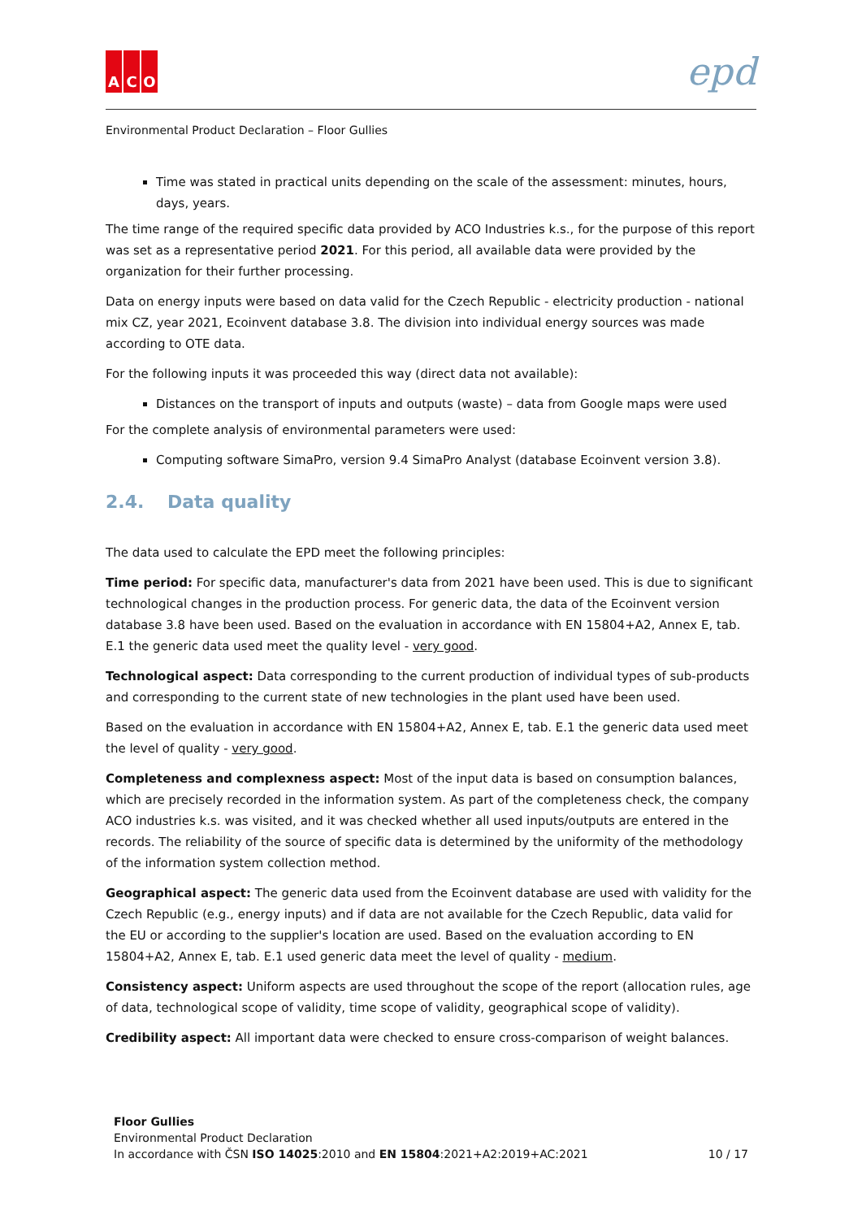A C O
epd
Environmental Product Declaration – Floor Gullies
Time was stated in practical units depending on the scale of the assessment: minutes, hours, days, years.
The time range of the required specific data provided by ACO Industries k.s., for the purpose of this report was set as a representative period 2021. For this period, all available data were provided by the organization for their further processing.
Data on energy inputs were based on data valid for the Czech Republic - electricity production - national mix CZ, year 2021, Ecoinvent database 3.8. The division into individual energy sources was made according to OTE data.
For the following inputs it was proceeded this way (direct data not available):
Distances on the transport of inputs and outputs (waste) – data from Google maps were used
For the complete analysis of environmental parameters were used:
Computing software SimaPro, version 9.4 SimaPro Analyst (database Ecoinvent version 3.8).
2.4. Data quality
The data used to calculate the EPD meet the following principles:
Time period: For specific data, manufacturer's data from 2021 have been used. This is due to significant technological changes in the production process. For generic data, the data of the Ecoinvent version database 3.8 have been used. Based on the evaluation in accordance with EN 15804+A2, Annex E, tab. E.1 the generic data used meet the quality level - very good.
Technological aspect: Data corresponding to the current production of individual types of sub-products and corresponding to the current state of new technologies in the plant used have been used.
Based on the evaluation in accordance with EN 15804+A2, Annex E, tab. E.1 the generic data used meet the level of quality - very good.
Completeness and complexness aspect: Most of the input data is based on consumption balances, which are precisely recorded in the information system. As part of the completeness check, the company ACO industries k.s. was visited, and it was checked whether all used inputs/outputs are entered in the records. The reliability of the source of specific data is determined by the uniformity of the methodology of the information system collection method.
Geographical aspect: The generic data used from the Ecoinvent database are used with validity for the Czech Republic (e.g., energy inputs) and if data are not available for the Czech Republic, data valid for the EU or according to the supplier's location are used. Based on the evaluation according to EN 15804+A2, Annex E, tab. E.1 used generic data meet the level of quality - medium.
Consistency aspect: Uniform aspects are used throughout the scope of the report (allocation rules, age of data, technological scope of validity, time scope of validity, geographical scope of validity).
Credibility aspect: All important data were checked to ensure cross-comparison of weight balances.
Floor Gullies
Environmental Product Declaration
In accordance with ČSN ISO 14025:2010 and EN 15804:2021+A2:2019+AC:2021
10 / 17